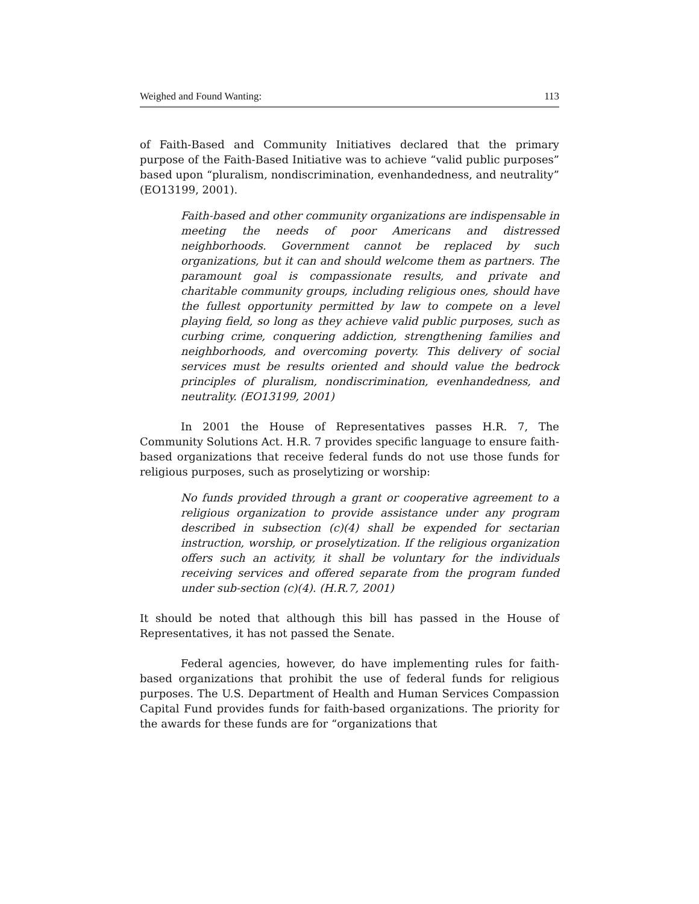Weighed and Found Wanting: 113
of Faith-Based and Community Initiatives declared that the primary purpose of the Faith-Based Initiative was to achieve “valid public purposes” based upon “pluralism, nondiscrimination, evenhandedness, and neutrality” (EO13199, 2001).
Faith-based and other community organizations are indispensable in meeting the needs of poor Americans and distressed neighborhoods. Government cannot be replaced by such organizations, but it can and should welcome them as partners. The paramount goal is compassionate results, and private and charitable community groups, including religious ones, should have the fullest opportunity permitted by law to compete on a level playing field, so long as they achieve valid public purposes, such as curbing crime, conquering addiction, strengthening families and neighborhoods, and overcoming poverty. This delivery of social services must be results oriented and should value the bedrock principles of pluralism, nondiscrimination, evenhandedness, and neutrality. (EO13199, 2001)
In 2001 the House of Representatives passes H.R. 7, The Community Solutions Act. H.R. 7 provides specific language to ensure faith-based organizations that receive federal funds do not use those funds for religious purposes, such as proselytizing or worship:
No funds provided through a grant or cooperative agreement to a religious organization to provide assistance under any program described in subsection (c)(4) shall be expended for sectarian instruction, worship, or proselytization. If the religious organization offers such an activity, it shall be voluntary for the individuals receiving services and offered separate from the program funded under sub-section (c)(4). (H.R.7, 2001)
It should be noted that although this bill has passed in the House of Representatives, it has not passed the Senate.
Federal agencies, however, do have implementing rules for faith-based organizations that prohibit the use of federal funds for religious purposes. The U.S. Department of Health and Human Services Compassion Capital Fund provides funds for faith-based organizations. The priority for the awards for these funds are for “organizations that